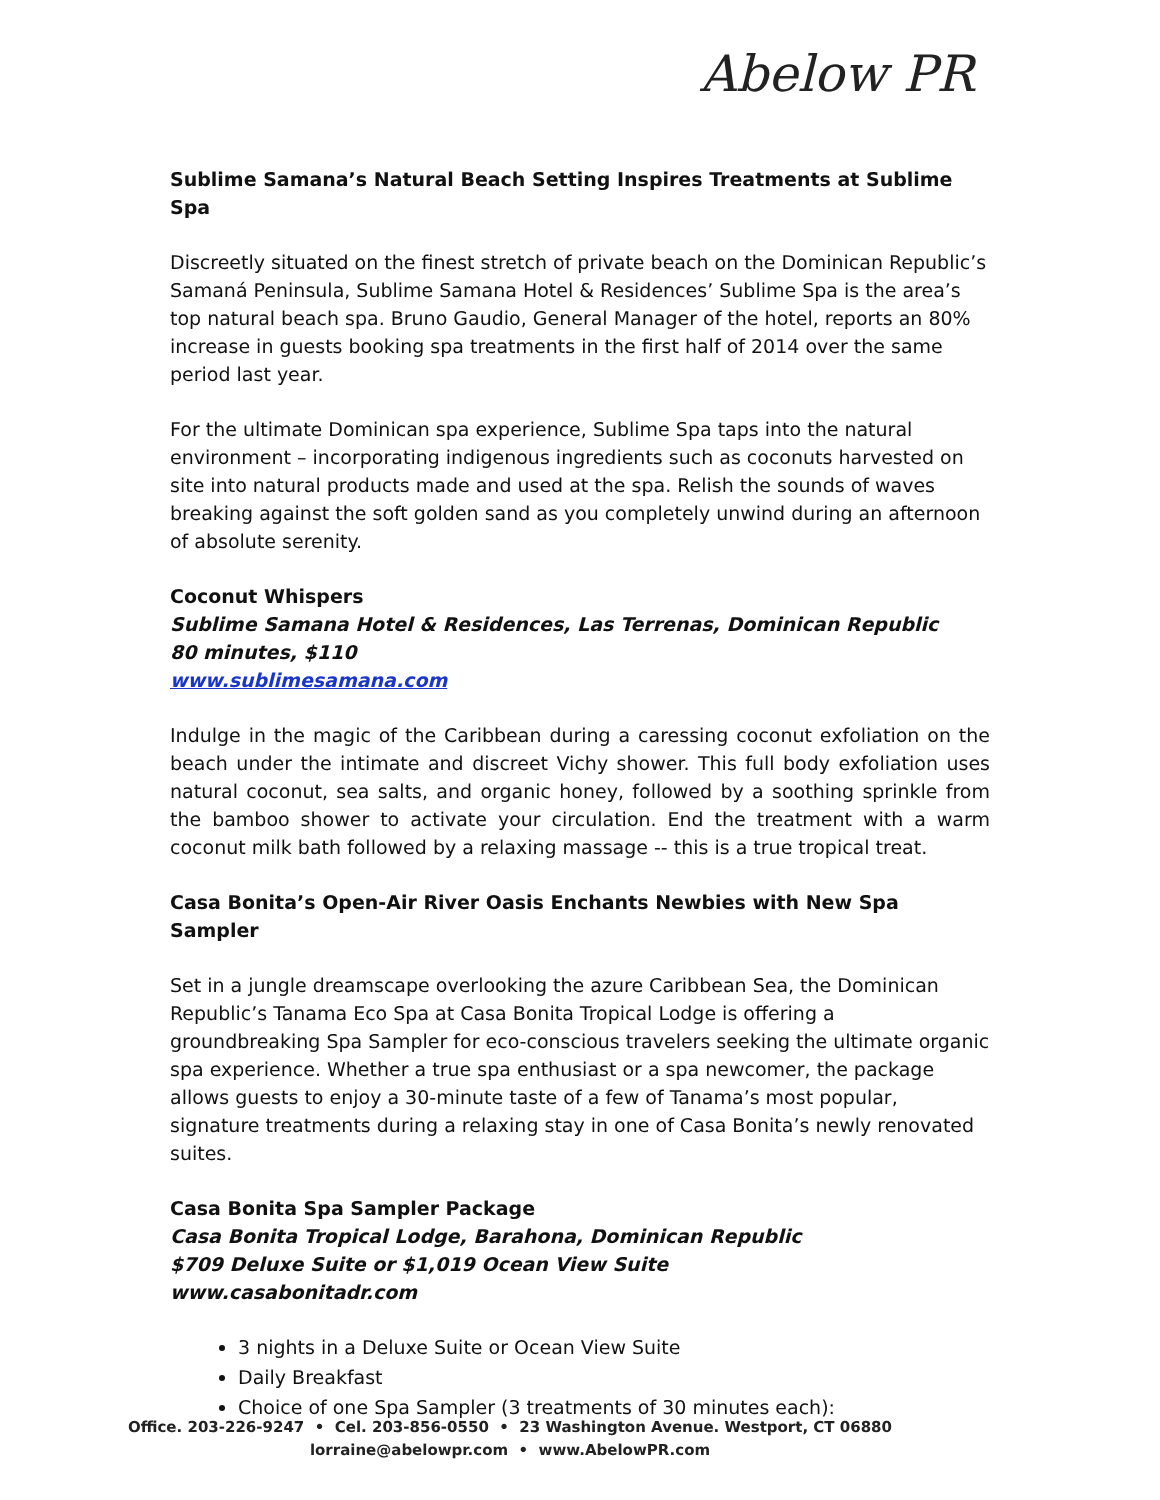Abelow PR
Sublime Samana’s Natural Beach Setting Inspires Treatments at Sublime Spa
Discreetly situated on the finest stretch of private beach on the Dominican Republic’s Samaná Peninsula, Sublime Samana Hotel & Residences’ Sublime Spa is the area’s top natural beach spa. Bruno Gaudio, General Manager of the hotel, reports an 80% increase in guests booking spa treatments in the first half of 2014 over the same period last year.
For the ultimate Dominican spa experience, Sublime Spa taps into the natural environment – incorporating indigenous ingredients such as coconuts harvested on site into natural products made and used at the spa. Relish the sounds of waves breaking against the soft golden sand as you completely unwind during an afternoon of absolute serenity.
Coconut Whispers
Sublime Samana Hotel & Residences, Las Terrenas, Dominican Republic
80 minutes, $110
www.sublimesamana.com
Indulge in the magic of the Caribbean during a caressing coconut exfoliation on the beach under the intimate and discreet Vichy shower. This full body exfoliation uses natural coconut, sea salts, and organic honey, followed by a soothing sprinkle from the bamboo shower to activate your circulation. End the treatment with a warm coconut milk bath followed by a relaxing massage -- this is a true tropical treat.
Casa Bonita’s Open-Air River Oasis Enchants Newbies with New Spa Sampler
Set in a jungle dreamscape overlooking the azure Caribbean Sea, the Dominican Republic’s Tanama Eco Spa at Casa Bonita Tropical Lodge is offering a groundbreaking Spa Sampler for eco-conscious travelers seeking the ultimate organic spa experience. Whether a true spa enthusiast or a spa newcomer, the package allows guests to enjoy a 30-minute taste of a few of Tanama’s most popular, signature treatments during a relaxing stay in one of Casa Bonita’s newly renovated suites.
Casa Bonita Spa Sampler Package
Casa Bonita Tropical Lodge, Barahona, Dominican Republic
$709 Deluxe Suite or $1,019 Ocean View Suite
www.casabonitadr.com
3 nights in a Deluxe Suite or Ocean View Suite
Daily Breakfast
Choice of one Spa Sampler (3 treatments of 30 minutes each):
Office. 203-226-9247 • Cel. 203-856-0550 • 23 Washington Avenue. Westport, CT 06880
lorraine@abelowpr.com • www.AbelowPR.com